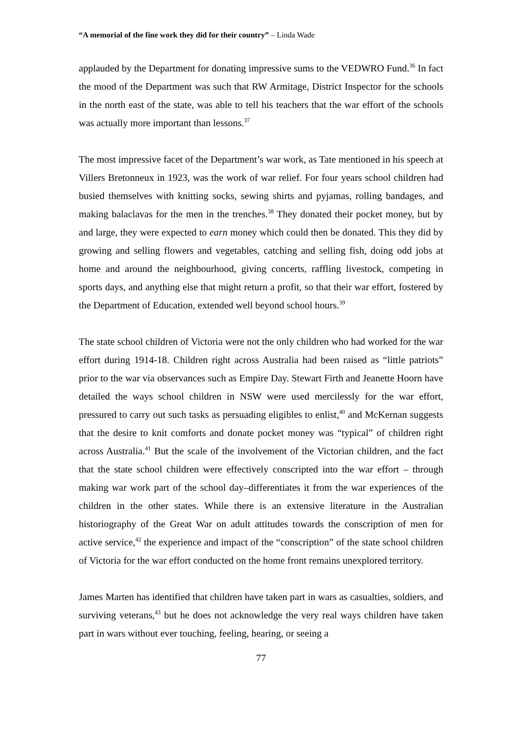“A memorial of the fine work they did for their country” – Linda Wade
applauded by the Department for donating impressive sums to the VEDWRO Fund.<sup>36</sup> In fact the mood of the Department was such that RW Armitage, District Inspector for the schools in the north east of the state, was able to tell his teachers that the war effort of the schools was actually more important than lessons.<sup>37</sup>
The most impressive facet of the Department’s war work, as Tate mentioned in his speech at Villers Bretonneux in 1923, was the work of war relief. For four years school children had busied themselves with knitting socks, sewing shirts and pyjamas, rolling bandages, and making balaclavas for the men in the trenches.<sup>38</sup> They donated their pocket money, but by and large, they were expected to earn money which could then be donated. This they did by growing and selling flowers and vegetables, catching and selling fish, doing odd jobs at home and around the neighbourhood, giving concerts, raffling livestock, competing in sports days, and anything else that might return a profit, so that their war effort, fostered by the Department of Education, extended well beyond school hours.<sup>39</sup>
The state school children of Victoria were not the only children who had worked for the war effort during 1914-18. Children right across Australia had been raised as “little patriots” prior to the war via observances such as Empire Day. Stewart Firth and Jeanette Hoorn have detailed the ways school children in NSW were used mercilessly for the war effort, pressured to carry out such tasks as persuading eligibles to enlist,<sup>40</sup> and McKernan suggests that the desire to knit comforts and donate pocket money was “typical” of children right across Australia.<sup>41</sup> But the scale of the involvement of the Victorian children, and the fact that the state school children were effectively conscripted into the war effort – through making war work part of the school day–differentiates it from the war experiences of the children in the other states. While there is an extensive literature in the Australian historiography of the Great War on adult attitudes towards the conscription of men for active service,<sup>42</sup> the experience and impact of the “conscription” of the state school children of Victoria for the war effort conducted on the home front remains unexplored territory.
James Marten has identified that children have taken part in wars as casualties, soldiers, and surviving veterans,<sup>43</sup> but he does not acknowledge the very real ways children have taken part in wars without ever touching, feeling, hearing, or seeing a
77